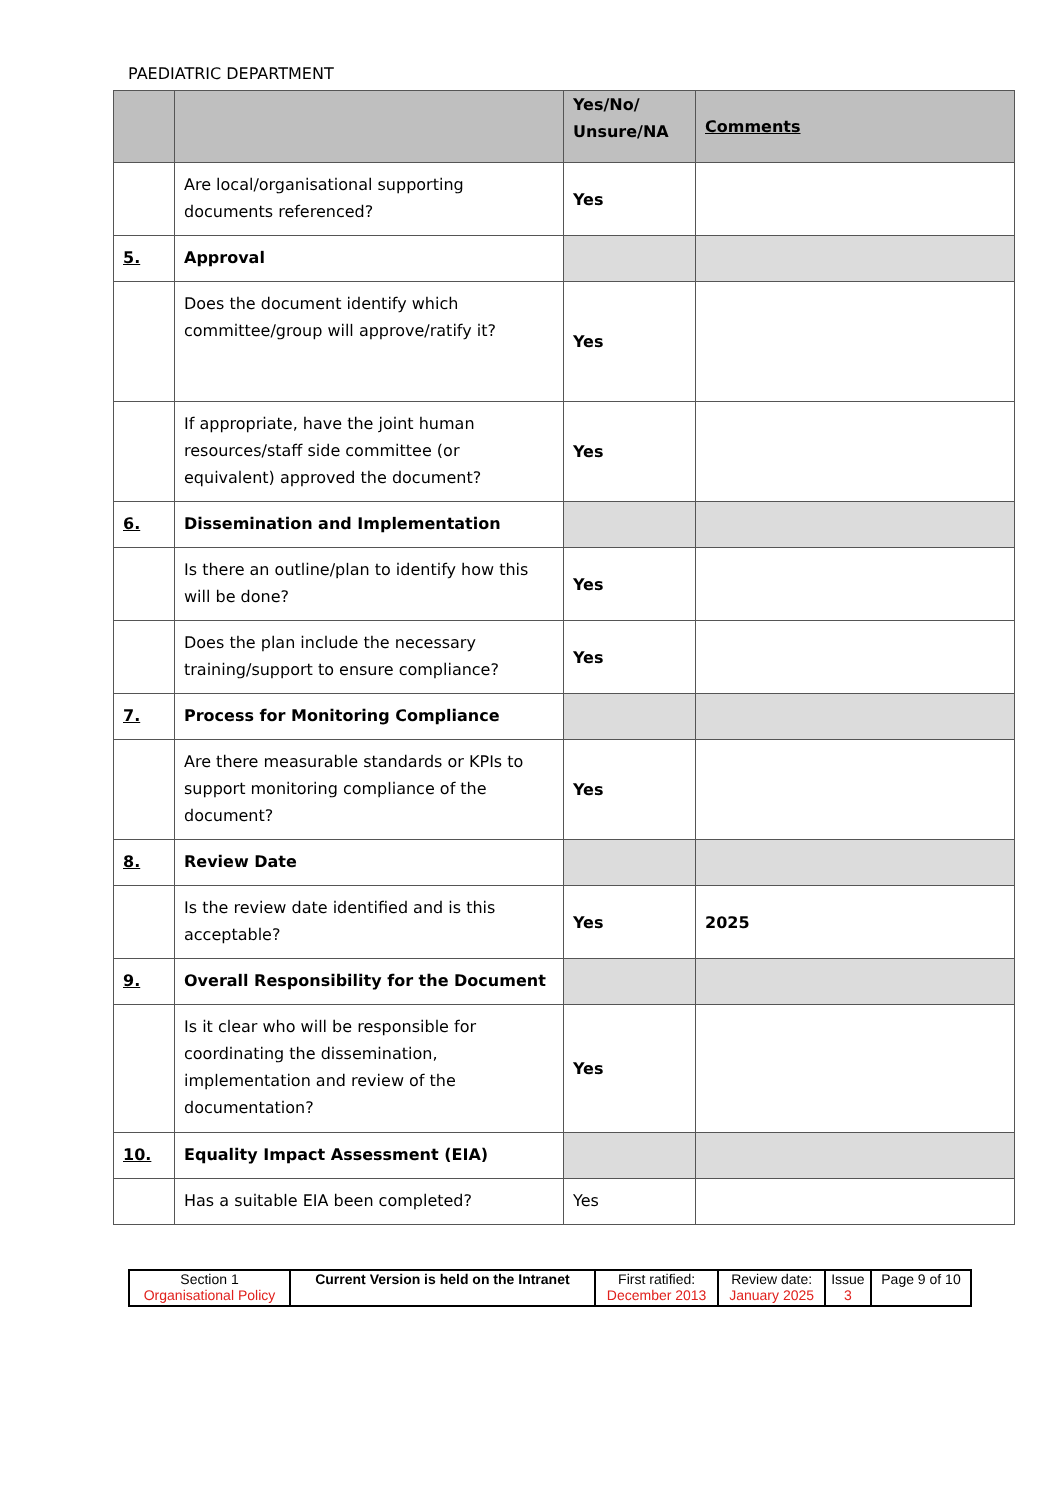PAEDIATRIC DEPARTMENT
| | | Yes/No/ Unsure/NA | Comments |
| | Are local/organisational supporting documents referenced? | Yes | |
| 5. | Approval | | |
| | Does the document identify which committee/group will approve/ratify it? | Yes | |
| | If appropriate, have the joint human resources/staff side committee (or equivalent) approved the document? | Yes | |
| 6. | Dissemination and Implementation | | |
| | Is there an outline/plan to identify how this will be done? | Yes | |
| | Does the plan include the necessary training/support to ensure compliance? | Yes | |
| 7. | Process for Monitoring Compliance | | |
| | Are there measurable standards or KPIs to support monitoring compliance of the document? | Yes | |
| 8. | Review Date | | |
| | Is the review date identified and is this acceptable? | Yes | 2025 |
| 9. | Overall Responsibility for the Document | | |
| | Is it clear who will be responsible for coordinating the dissemination, implementation and review of the documentation? | Yes | |
| 10. | Equality Impact Assessment (EIA) | | |
| | Has a suitable EIA been completed? | Yes | |
| Section 1 Organisational Policy | Current Version is held on the Intranet | First ratified: December 2013 | Review date: January 2025 | Issue 3 | Page 9 of 10 |